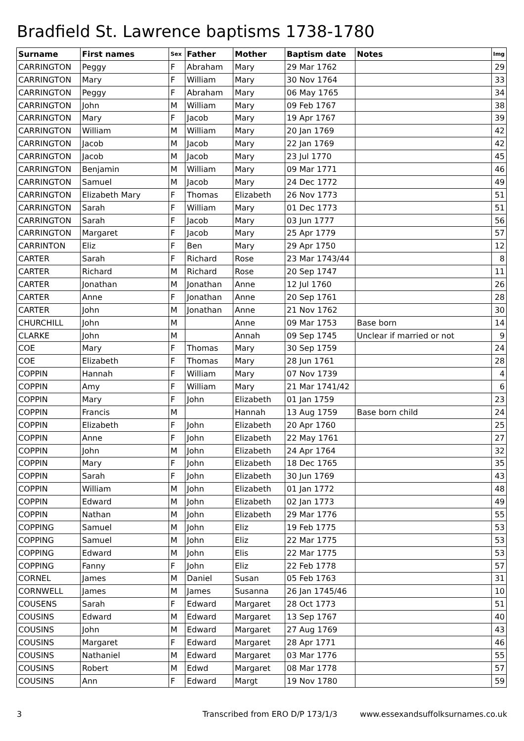Bradfield St. Lawrence baptisms 1738-1780
| Surname | First names | Sex | Father | Mother | Baptism date | Notes | Img |
| --- | --- | --- | --- | --- | --- | --- | --- |
| CARRINGTON | Peggy | F | Abraham | Mary | 29 Mar 1762 | | 29 |
| CARRINGTON | Mary | F | William | Mary | 30 Nov 1764 | | 33 |
| CARRINGTON | Peggy | F | Abraham | Mary | 06 May 1765 | | 34 |
| CARRINGTON | John | M | William | Mary | 09 Feb 1767 | | 38 |
| CARRINGTON | Mary | F | Jacob | Mary | 19 Apr 1767 | | 39 |
| CARRINGTON | William | M | William | Mary | 20 Jan 1769 | | 42 |
| CARRINGTON | Jacob | M | Jacob | Mary | 22 Jan 1769 | | 42 |
| CARRINGTON | Jacob | M | Jacob | Mary | 23 Jul 1770 | | 45 |
| CARRINGTON | Benjamin | M | William | Mary | 09 Mar 1771 | | 46 |
| CARRINGTON | Samuel | M | Jacob | Mary | 24 Dec 1772 | | 49 |
| CARRINGTON | Elizabeth Mary | F | Thomas | Elizabeth | 26 Nov 1773 | | 51 |
| CARRINGTON | Sarah | F | William | Mary | 01 Dec 1773 | | 51 |
| CARRINGTON | Sarah | F | Jacob | Mary | 03 Jun 1777 | | 56 |
| CARRINGTON | Margaret | F | Jacob | Mary | 25 Apr 1779 | | 57 |
| CARRINTON | Eliz | F | Ben | Mary | 29 Apr 1750 | | 12 |
| CARTER | Sarah | F | Richard | Rose | 23 Mar 1743/44 | | 8 |
| CARTER | Richard | M | Richard | Rose | 20 Sep 1747 | | 11 |
| CARTER | Jonathan | M | Jonathan | Anne | 12 Jul 1760 | | 26 |
| CARTER | Anne | F | Jonathan | Anne | 20 Sep 1761 | | 28 |
| CARTER | John | M | Jonathan | Anne | 21 Nov 1762 | | 30 |
| CHURCHILL | John | M | | Anne | 09 Mar 1753 | Base born | 14 |
| CLARKE | John | M | | Annah | 09 Sep 1745 | Unclear if married or not | 9 |
| COE | Mary | F | Thomas | Mary | 30 Sep 1759 | | 24 |
| COE | Elizabeth | F | Thomas | Mary | 28 Jun 1761 | | 28 |
| COPPIN | Hannah | F | William | Mary | 07 Nov 1739 | | 4 |
| COPPIN | Amy | F | William | Mary | 21 Mar 1741/42 | | 6 |
| COPPIN | Mary | F | John | Elizabeth | 01 Jan 1759 | | 23 |
| COPPIN | Francis | M | | Hannah | 13 Aug 1759 | Base born child | 24 |
| COPPIN | Elizabeth | F | John | Elizabeth | 20 Apr 1760 | | 25 |
| COPPIN | Anne | F | John | Elizabeth | 22 May 1761 | | 27 |
| COPPIN | John | M | John | Elizabeth | 24 Apr 1764 | | 32 |
| COPPIN | Mary | F | John | Elizabeth | 18 Dec 1765 | | 35 |
| COPPIN | Sarah | F | John | Elizabeth | 30 Jun 1769 | | 43 |
| COPPIN | William | M | John | Elizabeth | 01 Jan 1772 | | 48 |
| COPPIN | Edward | M | John | Elizabeth | 02 Jan 1773 | | 49 |
| COPPIN | Nathan | M | John | Elizabeth | 29 Mar 1776 | | 55 |
| COPPING | Samuel | M | John | Eliz | 19 Feb 1775 | | 53 |
| COPPING | Samuel | M | John | Eliz | 22 Mar 1775 | | 53 |
| COPPING | Edward | M | John | Elis | 22 Mar 1775 | | 53 |
| COPPING | Fanny | F | John | Eliz | 22 Feb 1778 | | 57 |
| CORNEL | James | M | Daniel | Susan | 05 Feb 1763 | | 31 |
| CORNWELL | James | M | James | Susanna | 26 Jan 1745/46 | | 10 |
| COUSENS | Sarah | F | Edward | Margaret | 28 Oct 1773 | | 51 |
| COUSINS | Edward | M | Edward | Margaret | 13 Sep 1767 | | 40 |
| COUSINS | John | M | Edward | Margaret | 27 Aug 1769 | | 43 |
| COUSINS | Margaret | F | Edward | Margaret | 28 Apr 1771 | | 46 |
| COUSINS | Nathaniel | M | Edward | Margaret | 03 Mar 1776 | | 55 |
| COUSINS | Robert | M | Edwd | Margaret | 08 Mar 1778 | | 57 |
| COUSINS | Ann | F | Edward | Margt | 19 Nov 1780 | | 59 |
3 Transcribed from ERO D/P 173/1/3 www.essexandsuffolksurnames.co.uk